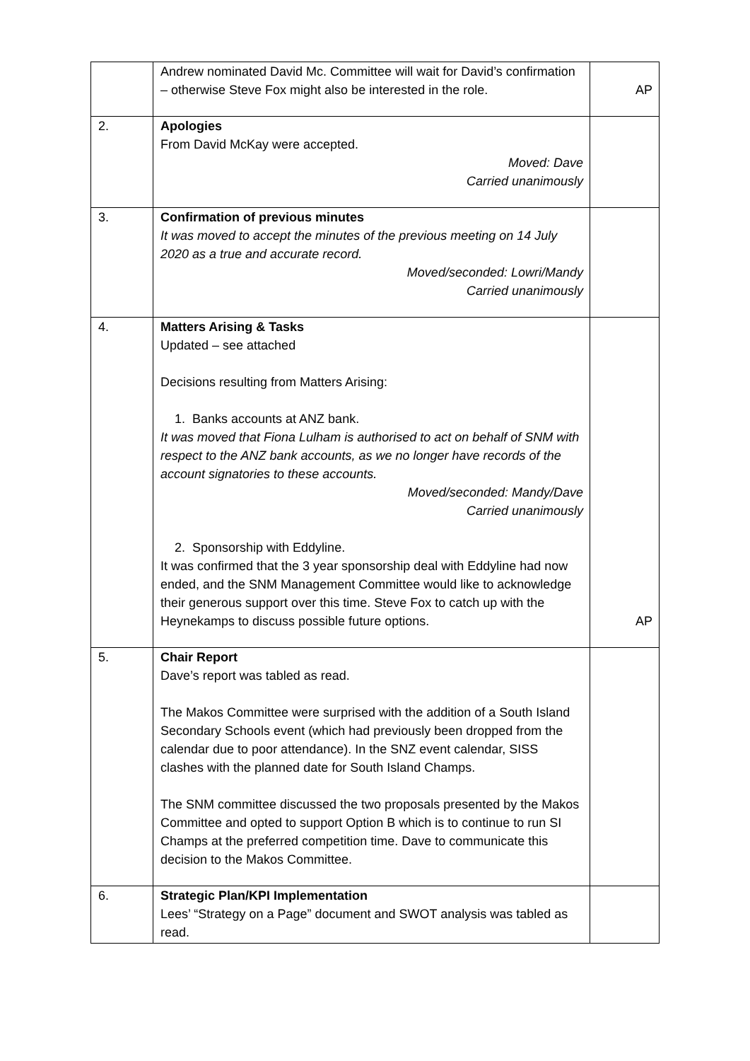| | Andrew nominated David Mc. Committee will wait for David’s confirmation – otherwise Steve Fox might also be interested in the role. | AP |
| 2. | Apologies From David McKay were accepted. Moved: Dave Carried unanimously | |
| 3. | Confirmation of previous minutes It was moved to accept the minutes of the previous meeting on 14 July 2020 as a true and accurate record. Moved/seconded: Lowri/Mandy Carried unanimously | |
| 4. | Matters Arising & Tasks Updated – see attached Decisions resulting from Matters Arising: 1. Banks accounts at ANZ bank. It was moved that Fiona Lulham is authorised to act on behalf of SNM with respect to the ANZ bank accounts, as we no longer have records of the account signatories to these accounts. Moved/seconded: Mandy/Dave Carried unanimously 2. Sponsorship with Eddyline. It was confirmed that the 3 year sponsorship deal with Eddyline had now ended, and the SNM Management Committee would like to acknowledge their generous support over this time. Steve Fox to catch up with the Heynekamps to discuss possible future options. | AP |
| 5. | Chair Report Dave’s report was tabled as read. The Makos Committee were surprised with the addition of a South Island Secondary Schools event (which had previously been dropped from the calendar due to poor attendance). In the SNZ event calendar, SISS clashes with the planned date for South Island Champs. The SNM committee discussed the two proposals presented by the Makos Committee and opted to support Option B which is to continue to run SI Champs at the preferred competition time. Dave to communicate this decision to the Makos Committee. | |
| 6. | Strategic Plan/KPI Implementation Lees’ “Strategy on a Page” document and SWOT analysis was tabled as read. | |